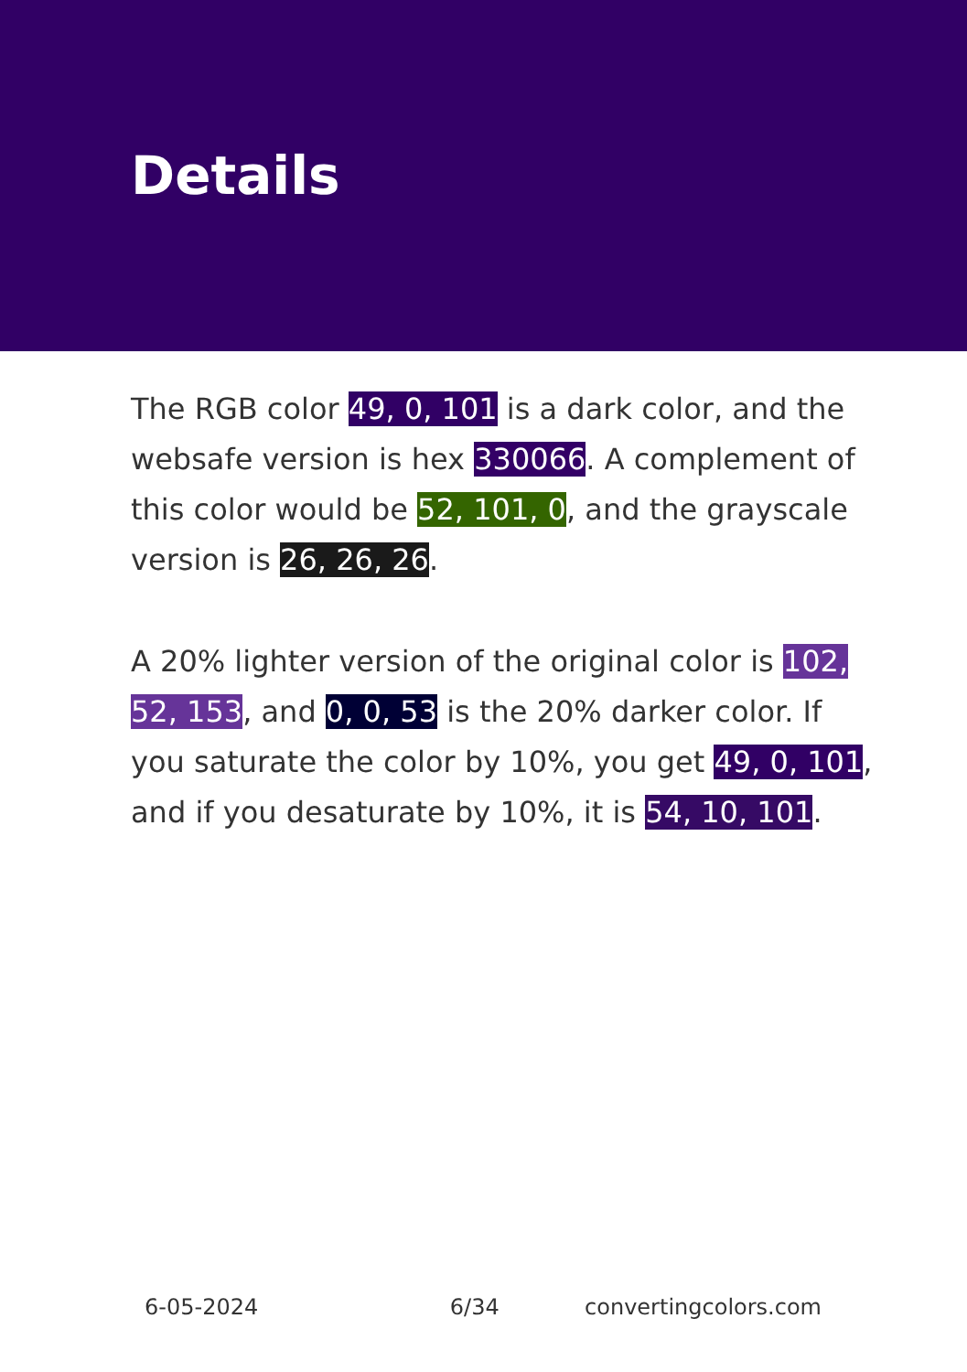Details
The RGB color 49, 0, 101 is a dark color, and the websafe version is hex 330066. A complement of this color would be 52, 101, 0, and the grayscale version is 26, 26, 26.
A 20% lighter version of the original color is 102, 52, 153, and 0, 0, 53 is the 20% darker color. If you saturate the color by 10%, you get 49, 0, 101, and if you desaturate by 10%, it is 54, 10, 101.
6-05-2024 6/34 convertingcolors.com